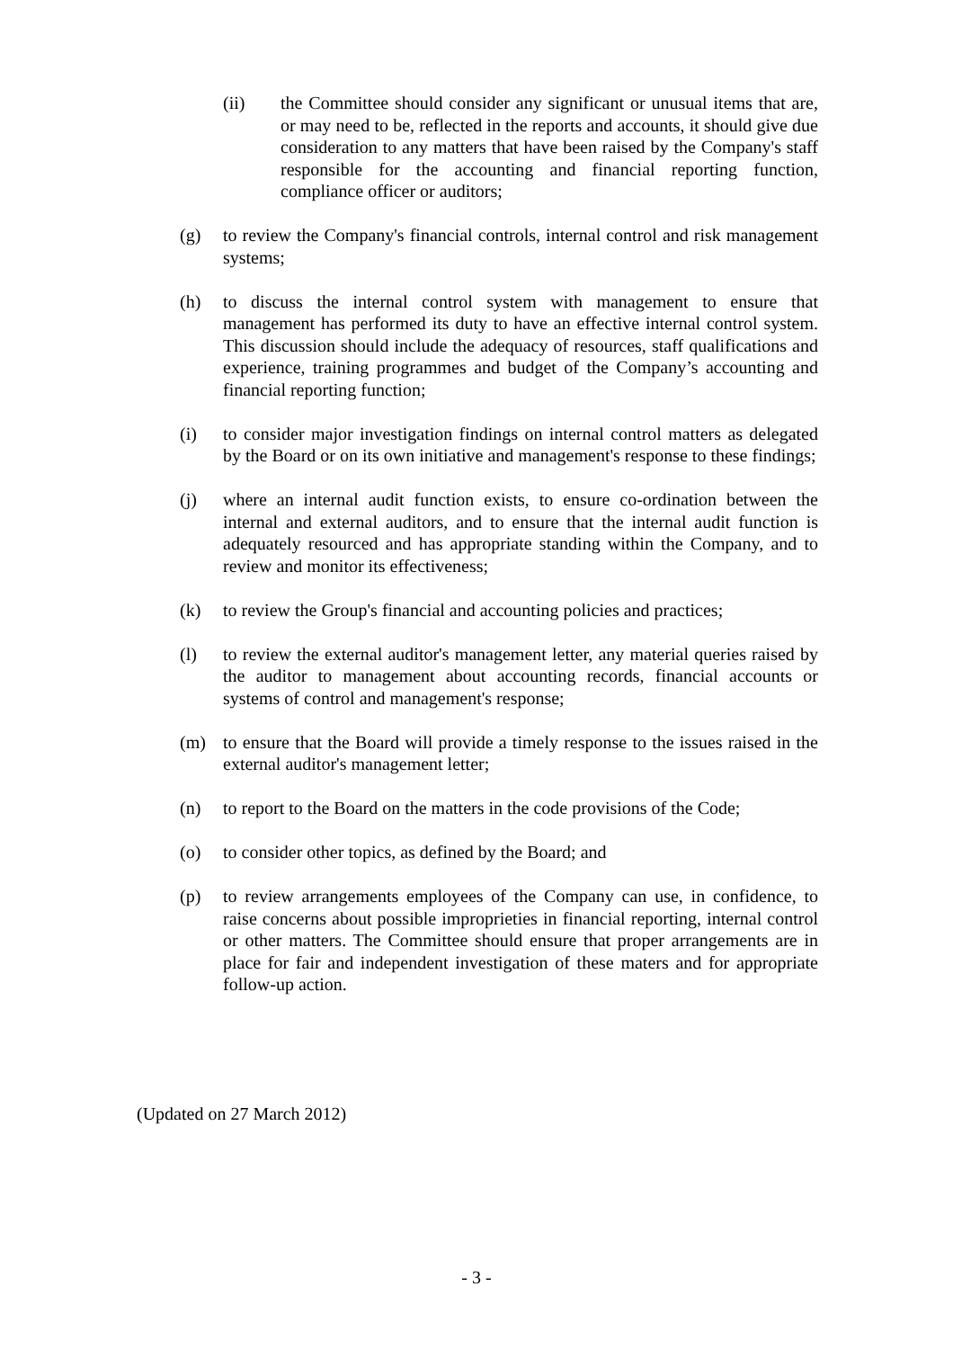(ii) the Committee should consider any significant or unusual items that are, or may need to be, reflected in the reports and accounts, it should give due consideration to any matters that have been raised by the Company's staff responsible for the accounting and financial reporting function, compliance officer or auditors;
(g) to review the Company's financial controls, internal control and risk management systems;
(h) to discuss the internal control system with management to ensure that management has performed its duty to have an effective internal control system. This discussion should include the adequacy of resources, staff qualifications and experience, training programmes and budget of the Company’s accounting and financial reporting function;
(i) to consider major investigation findings on internal control matters as delegated by the Board or on its own initiative and management's response to these findings;
(j) where an internal audit function exists, to ensure co-ordination between the internal and external auditors, and to ensure that the internal audit function is adequately resourced and has appropriate standing within the Company, and to review and monitor its effectiveness;
(k) to review the Group's financial and accounting policies and practices;
(l) to review the external auditor's management letter, any material queries raised by the auditor to management about accounting records, financial accounts or systems of control and management's response;
(m) to ensure that the Board will provide a timely response to the issues raised in the external auditor's management letter;
(n) to report to the Board on the matters in the code provisions of the Code;
(o) to consider other topics, as defined by the Board; and
(p) to review arrangements employees of the Company can use, in confidence, to raise concerns about possible improprieties in financial reporting, internal control or other matters. The Committee should ensure that proper arrangements are in place for fair and independent investigation of these maters and for appropriate follow-up action.
(Updated on 27 March 2012)
- 3 -